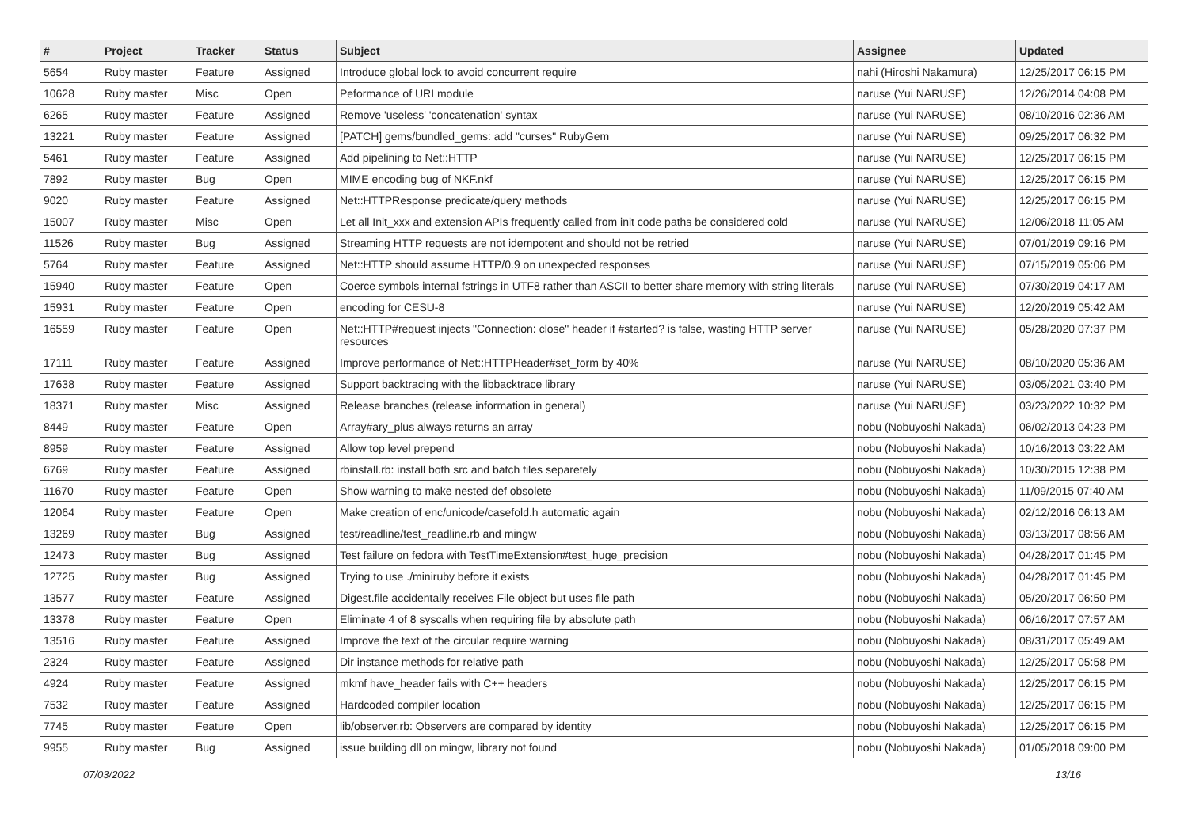| # | Project | Tracker | Status | Subject | Assignee | Updated |
| --- | --- | --- | --- | --- | --- | --- |
| 5654 | Ruby master | Feature | Assigned | Introduce global lock to avoid concurrent require | nahi (Hiroshi Nakamura) | 12/25/2017 06:15 PM |
| 10628 | Ruby master | Misc | Open | Peformance of URI module | naruse (Yui NARUSE) | 12/26/2014 04:08 PM |
| 6265 | Ruby master | Feature | Assigned | Remove 'useless' 'concatenation' syntax | naruse (Yui NARUSE) | 08/10/2016 02:36 AM |
| 13221 | Ruby master | Feature | Assigned | [PATCH] gems/bundled_gems: add "curses" RubyGem | naruse (Yui NARUSE) | 09/25/2017 06:32 PM |
| 5461 | Ruby master | Feature | Assigned | Add pipelining to Net::HTTP | naruse (Yui NARUSE) | 12/25/2017 06:15 PM |
| 7892 | Ruby master | Bug | Open | MIME encoding bug of NKF.nkf | naruse (Yui NARUSE) | 12/25/2017 06:15 PM |
| 9020 | Ruby master | Feature | Assigned | Net::HTTPResponse predicate/query methods | naruse (Yui NARUSE) | 12/25/2017 06:15 PM |
| 15007 | Ruby master | Misc | Open | Let all Init_xxx and extension APIs frequently called from init code paths be considered cold | naruse (Yui NARUSE) | 12/06/2018 11:05 AM |
| 11526 | Ruby master | Bug | Assigned | Streaming HTTP requests are not idempotent and should not be retried | naruse (Yui NARUSE) | 07/01/2019 09:16 PM |
| 5764 | Ruby master | Feature | Assigned | Net::HTTP should assume HTTP/0.9 on unexpected responses | naruse (Yui NARUSE) | 07/15/2019 05:06 PM |
| 15940 | Ruby master | Feature | Open | Coerce symbols internal fstrings in UTF8 rather than ASCII to better share memory with string literals | naruse (Yui NARUSE) | 07/30/2019 04:17 AM |
| 15931 | Ruby master | Feature | Open | encoding for CESU-8 | naruse (Yui NARUSE) | 12/20/2019 05:42 AM |
| 16559 | Ruby master | Feature | Open | Net::HTTP#request injects "Connection: close" header if #started? is false, wasting HTTP server resources | naruse (Yui NARUSE) | 05/28/2020 07:37 PM |
| 17111 | Ruby master | Feature | Assigned | Improve performance of Net::HTTPHeader#set_form by 40% | naruse (Yui NARUSE) | 08/10/2020 05:36 AM |
| 17638 | Ruby master | Feature | Assigned | Support backtracing with the libbacktrace library | naruse (Yui NARUSE) | 03/05/2021 03:40 PM |
| 18371 | Ruby master | Misc | Assigned | Release branches (release information in general) | naruse (Yui NARUSE) | 03/23/2022 10:32 PM |
| 8449 | Ruby master | Feature | Open | Array#ary_plus always returns an array | nobu (Nobuyoshi Nakada) | 06/02/2013 04:23 PM |
| 8959 | Ruby master | Feature | Assigned | Allow top level prepend | nobu (Nobuyoshi Nakada) | 10/16/2013 03:22 AM |
| 6769 | Ruby master | Feature | Assigned | rbinstall.rb: install both src and batch files separetely | nobu (Nobuyoshi Nakada) | 10/30/2015 12:38 PM |
| 11670 | Ruby master | Feature | Open | Show warning to make nested def obsolete | nobu (Nobuyoshi Nakada) | 11/09/2015 07:40 AM |
| 12064 | Ruby master | Feature | Open | Make creation of enc/unicode/casefold.h automatic again | nobu (Nobuyoshi Nakada) | 02/12/2016 06:13 AM |
| 13269 | Ruby master | Bug | Assigned | test/readline/test_readline.rb and mingw | nobu (Nobuyoshi Nakada) | 03/13/2017 08:56 AM |
| 12473 | Ruby master | Bug | Assigned | Test failure on fedora with TestTimeExtension#test_huge_precision | nobu (Nobuyoshi Nakada) | 04/28/2017 01:45 PM |
| 12725 | Ruby master | Bug | Assigned | Trying to use ./miniruby before it exists | nobu (Nobuyoshi Nakada) | 04/28/2017 01:45 PM |
| 13577 | Ruby master | Feature | Assigned | Digest.file accidentally receives File object but uses file path | nobu (Nobuyoshi Nakada) | 05/20/2017 06:50 PM |
| 13378 | Ruby master | Feature | Open | Eliminate 4 of 8 syscalls when requiring file by absolute path | nobu (Nobuyoshi Nakada) | 06/16/2017 07:57 AM |
| 13516 | Ruby master | Feature | Assigned | Improve the text of the circular require warning | nobu (Nobuyoshi Nakada) | 08/31/2017 05:49 AM |
| 2324 | Ruby master | Feature | Assigned | Dir instance methods for relative path | nobu (Nobuyoshi Nakada) | 12/25/2017 05:58 PM |
| 4924 | Ruby master | Feature | Assigned | mkmf have_header fails with C++ headers | nobu (Nobuyoshi Nakada) | 12/25/2017 06:15 PM |
| 7532 | Ruby master | Feature | Assigned | Hardcoded compiler location | nobu (Nobuyoshi Nakada) | 12/25/2017 06:15 PM |
| 7745 | Ruby master | Feature | Open | lib/observer.rb: Observers are compared by identity | nobu (Nobuyoshi Nakada) | 12/25/2017 06:15 PM |
| 9955 | Ruby master | Bug | Assigned | issue building dll on mingw, library not found | nobu (Nobuyoshi Nakada) | 01/05/2018 09:00 PM |
07/03/2022 13/16